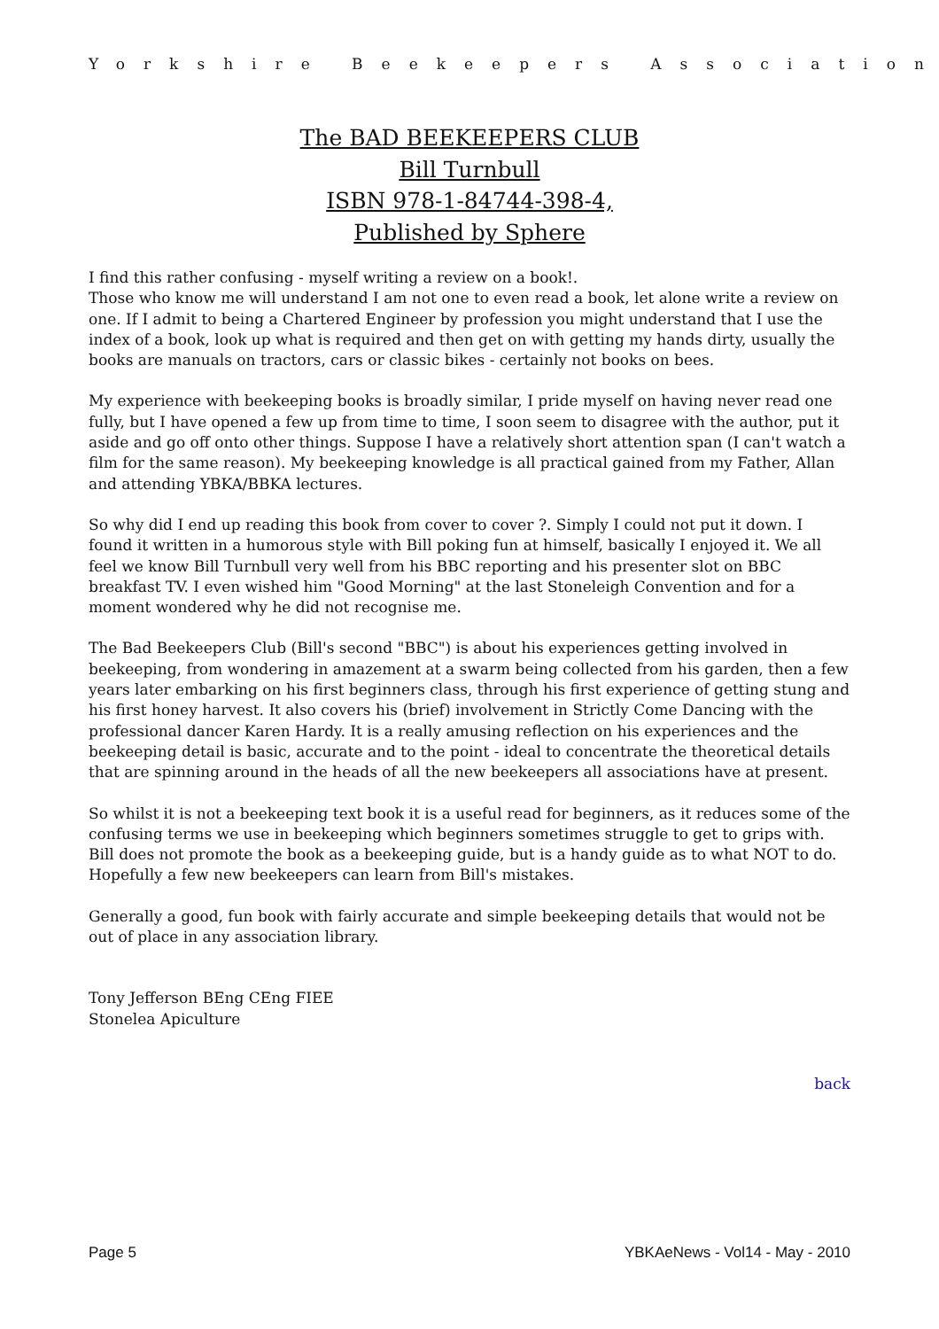Yorkshire Beekeepers Association
The BAD BEEKEEPERS CLUB
Bill Turnbull
ISBN 978-1-84744-398-4,
Published by Sphere
I find this rather confusing - myself writing a review on a book!.
Those who know me will understand I am not one to even read a book, let alone write a review on one. If I admit to being a Chartered Engineer by profession you might understand that I use the index of a book, look up what is required and then get on with getting my hands dirty, usually the books are manuals on tractors, cars or classic bikes - certainly not books on bees.
My experience with beekeeping books is broadly similar, I pride myself on having never read one fully, but I have opened a few up from time to time, I soon seem to disagree with the author, put it aside and go off onto other things. Suppose I have a relatively short attention span (I can't watch a film for the same reason). My beekeeping knowledge is all practical gained from my Father, Allan and attending YBKA/BBKA lectures.
So why did I end up reading this book from cover to cover ?. Simply I could not put it down. I found it written in a humorous style with Bill poking fun at himself, basically I enjoyed it. We all feel we know Bill Turnbull very well from his BBC reporting and his presenter slot on BBC breakfast TV. I even wished him "Good Morning" at the last Stoneleigh Convention and for a moment wondered why he did not recognise me.
The Bad Beekeepers Club (Bill's second "BBC") is about his experiences getting involved in beekeeping, from wondering in amazement at a swarm being collected from his garden, then a few years later embarking on his first beginners class, through his first experience of getting stung and his first honey harvest. It also covers his (brief) involvement in Strictly Come Dancing with the professional dancer Karen Hardy. It is a really amusing reflection on his experiences and the beekeeping detail is basic, accurate and to the point - ideal to concentrate the theoretical details that are spinning around in the heads of all the new beekeepers all associations have at present.
So whilst it is not a beekeeping text book it is a useful read for beginners, as it reduces some of the confusing terms we use in beekeeping which beginners sometimes struggle to get to grips with. Bill does not promote the book as a beekeeping guide, but is a handy guide as to what NOT to do. Hopefully a few new beekeepers can learn from Bill's mistakes.
Generally a good, fun book with fairly accurate and simple beekeeping details that would not be out of place in any association library.
Tony Jefferson BEng CEng FIEE
Stonelea Apiculture
back
Page 5 YBKAeNews - Vol14 - May - 2010